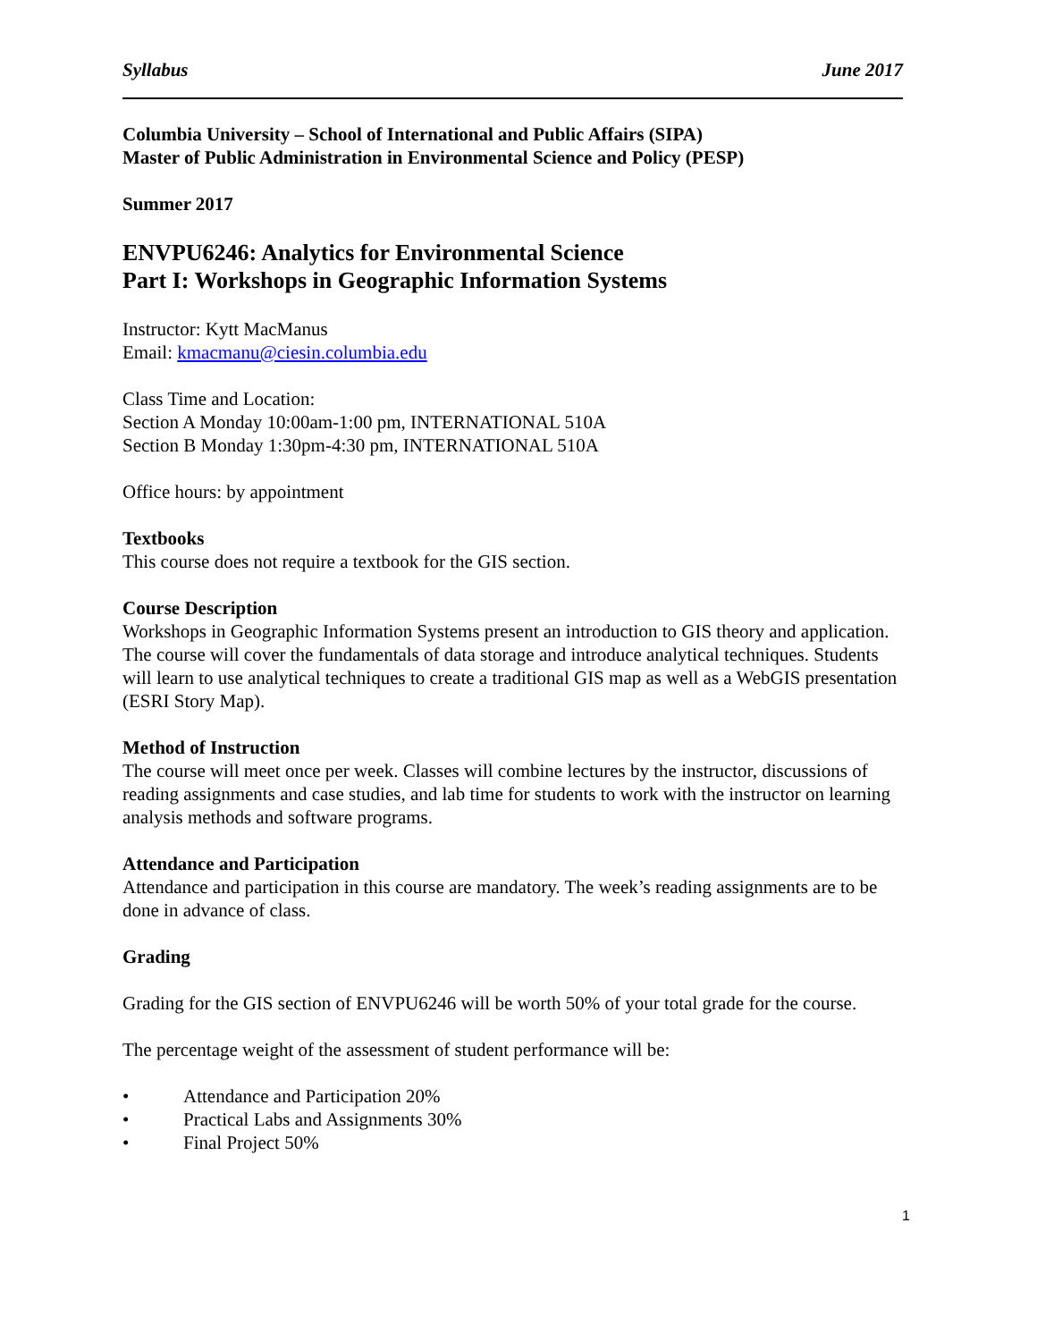Syllabus June 2017
Columbia University – School of International and Public Affairs (SIPA)
Master of Public Administration in Environmental Science and Policy (PESP)
Summer 2017
ENVPU6246: Analytics for Environmental Science
Part I: Workshops in Geographic Information Systems
Instructor: Kytt MacManus
Email: kmacmanu@ciesin.columbia.edu
Class Time and Location:
Section A Monday 10:00am-1:00 pm, INTERNATIONAL 510A
Section B Monday 1:30pm-4:30 pm, INTERNATIONAL 510A
Office hours: by appointment
Textbooks
This course does not require a textbook for the GIS section.
Course Description
Workshops in Geographic Information Systems present an introduction to GIS theory and application. The course will cover the fundamentals of data storage and introduce analytical techniques. Students will learn to use analytical techniques to create a traditional GIS map as well as a WebGIS presentation (ESRI Story Map).
Method of Instruction
The course will meet once per week. Classes will combine lectures by the instructor, discussions of reading assignments and case studies, and lab time for students to work with the instructor on learning analysis methods and software programs.
Attendance and Participation
Attendance and participation in this course are mandatory. The week’s reading assignments are to be done in advance of class.
Grading
Grading for the GIS section of ENVPU6246 will be worth 50% of your total grade for the course.
The percentage weight of the assessment of student performance will be:
• Attendance and Participation 20%
• Practical Labs and Assignments 30%
• Final Project 50%
1